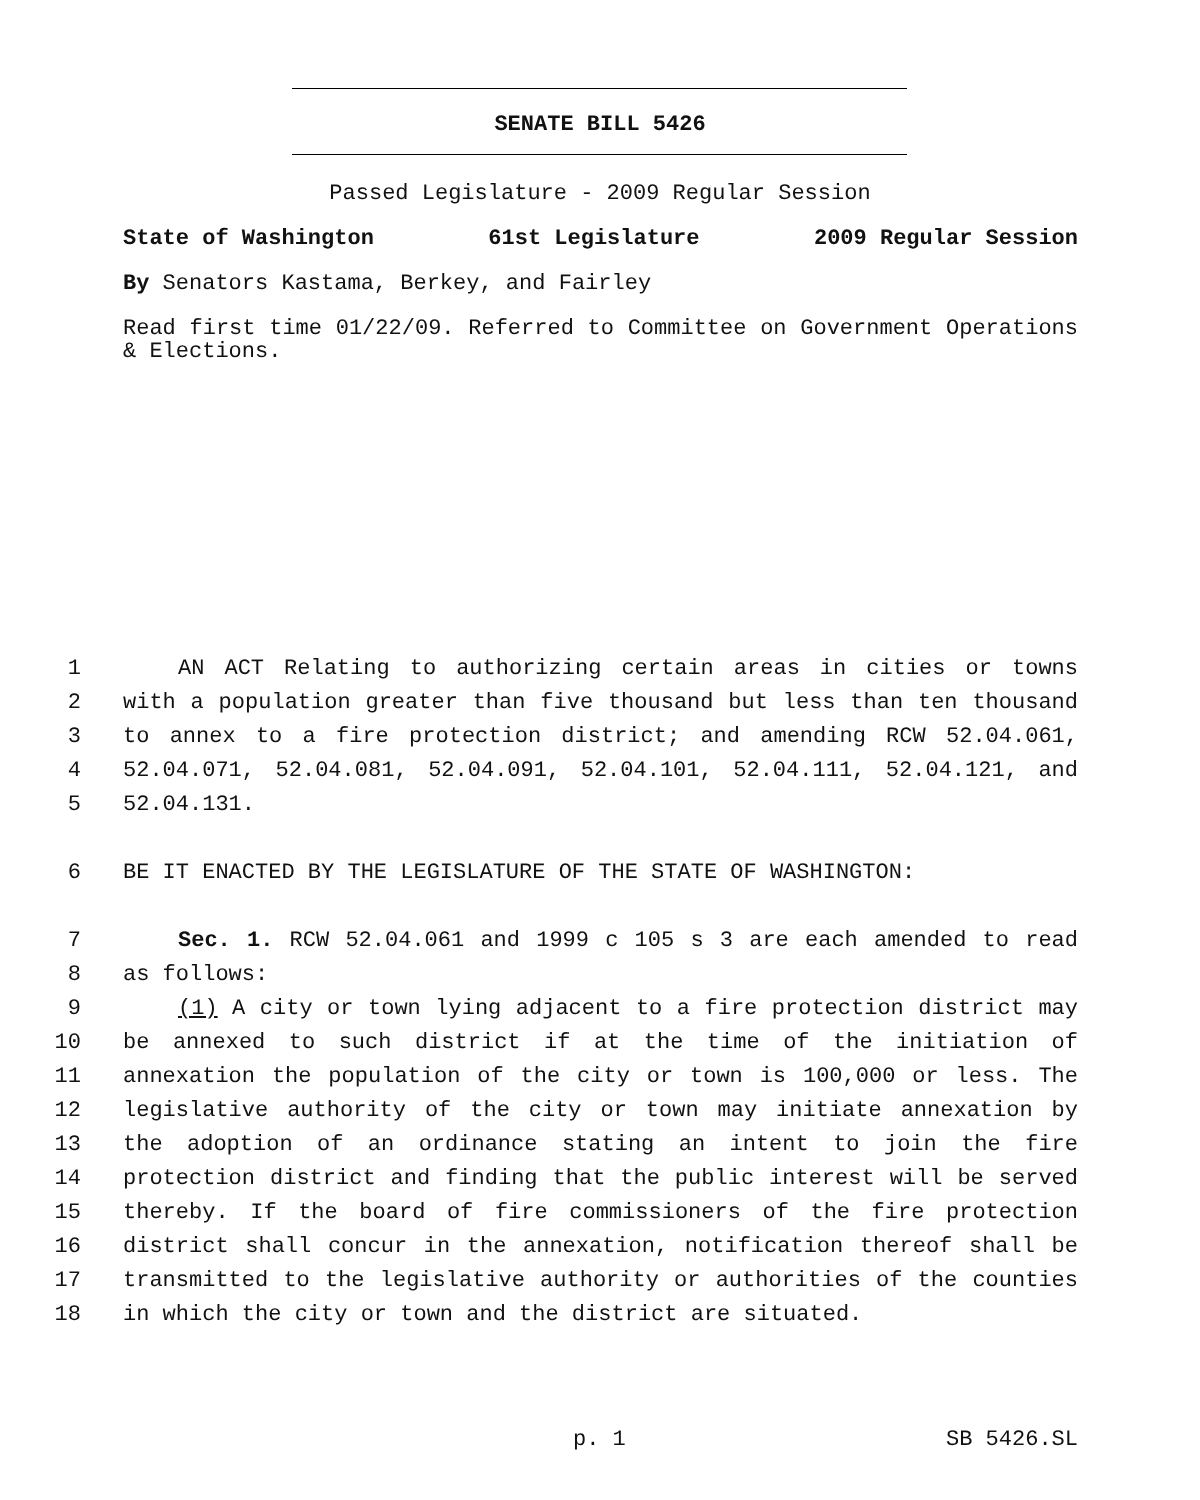SENATE BILL 5426
Passed Legislature - 2009 Regular Session
State of Washington 61st Legislature 2009 Regular Session
By Senators Kastama, Berkey, and Fairley
Read first time 01/22/09. Referred to Committee on Government Operations & Elections.
1 AN ACT Relating to authorizing certain areas in cities or towns
2 with a population greater than five thousand but less than ten thousand
3 to annex to a fire protection district; and amending RCW 52.04.061,
4 52.04.071, 52.04.081, 52.04.091, 52.04.101, 52.04.111, 52.04.121, and
5 52.04.131.
6 BE IT ENACTED BY THE LEGISLATURE OF THE STATE OF WASHINGTON:
7 Sec. 1. RCW 52.04.061 and 1999 c 105 s 3 are each amended to read
8 as follows:
9 (1) A city or town lying adjacent to a fire protection district may
10 be annexed to such district if at the time of the initiation of
11 annexation the population of the city or town is 100,000 or less. The
12 legislative authority of the city or town may initiate annexation by
13 the adoption of an ordinance stating an intent to join the fire
14 protection district and finding that the public interest will be served
15 thereby. If the board of fire commissioners of the fire protection
16 district shall concur in the annexation, notification thereof shall be
17 transmitted to the legislative authority or authorities of the counties
18 in which the city or town and the district are situated.
p. 1 SB 5426.SL